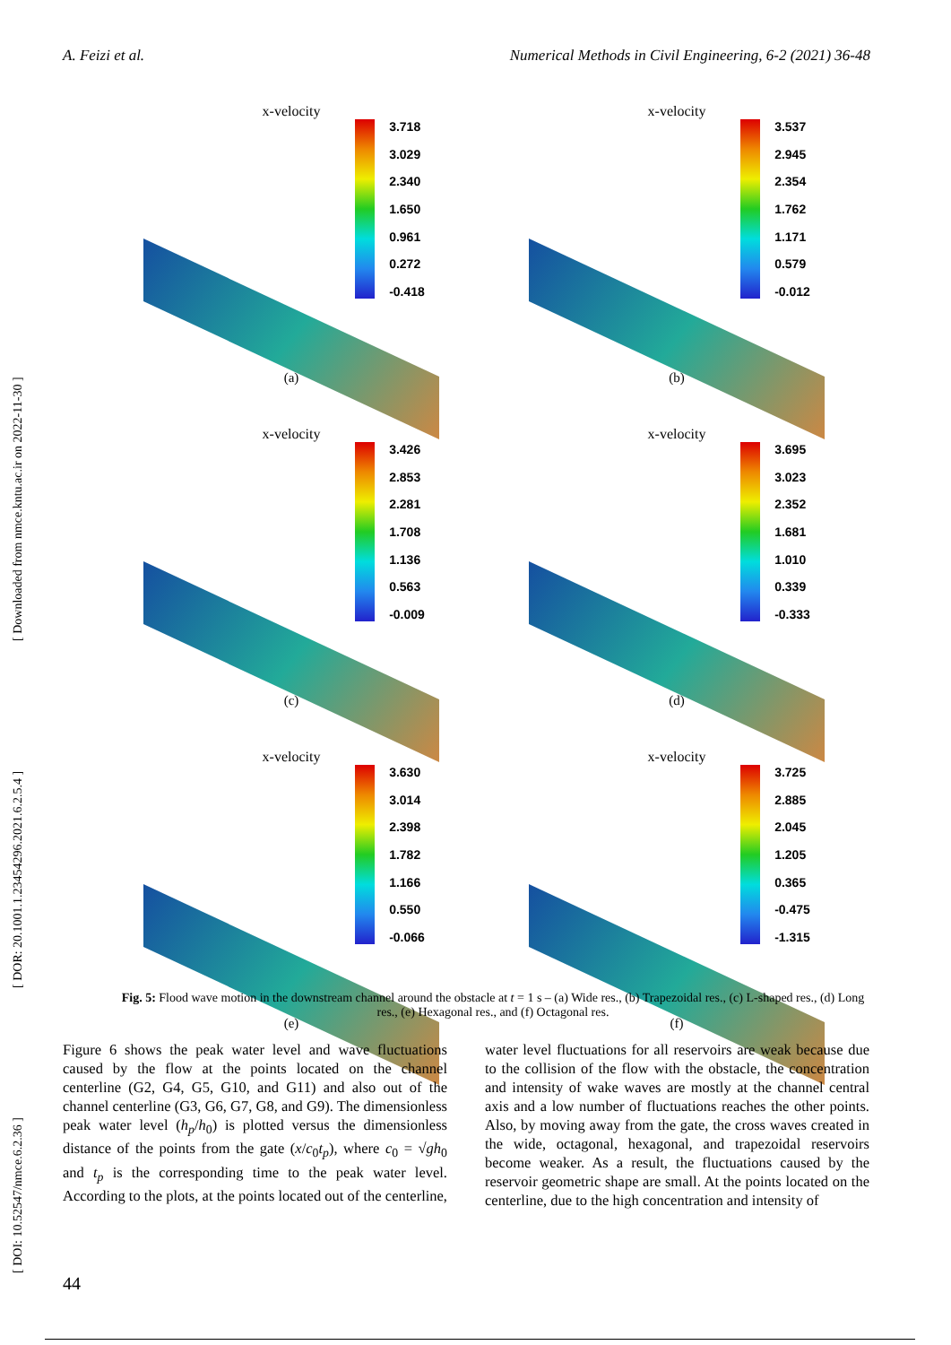A. Feizi et al. Numerical Methods in Civil Engineering, 6-2 (2021) 36-48
[ DOI: 10.52547/nmce.6.2.36 ] [ DOR: 20.1001.1.23454296.2021.6.2.5.4 ] [ Downloaded from nmce.kntu.ac.ir on 2022-11-30 ]
x-velocity
3.718
3.029
2.340
1.650
0.961
0.272
-0.418
(a)
x-velocity
3.537
2.945
2.354
1.762
1.171
0.579
-0.012
(b)
x-velocity
3.426
2.853
2.281
1.708
1.136
0.563
-0.009
(c)
x-velocity
3.695
3.023
2.352
1.681
1.010
0.339
-0.333
(d)
x-velocity
3.630
3.014
2.398
1.782
1.166
0.550
-0.066
(e)
x-velocity
3.725
2.885
2.045
1.205
0.365
-0.475
-1.315
(f)
Fig. 5: Flood wave motion in the downstream channel around the obstacle at t = 1 s – (a) Wide res., (b) Trapezoidal res., (c) L-shaped res., (d) Long res., (e) Hexagonal res., and (f) Octagonal res.
Figure 6 shows the peak water level and wave fluctuations caused by the flow at the points located on the channel centerline (G2, G4, G5, G10, and G11) and also out of the channel centerline (G3, G6, G7, G8, and G9). The dimensionless peak water level (h<sub>p</sub>/h<sub>0</sub>) is plotted versus the dimensionless distance of the points from the gate (x/c<sub>0</sub>t<sub>p</sub>), where c<sub>0</sub> = √gh<sub>0</sub> and t<sub>p</sub> is the corresponding time to the peak water level. According to the plots, at the points located out of the centerline, water level fluctuations for all reservoirs are weak because due to the collision of the flow with the obstacle, the concentration and intensity of wake waves are mostly at the channel central axis and a low number of fluctuations reaches the other points. Also, by moving away from the gate, the cross waves created in the wide, octagonal, hexagonal, and trapezoidal reservoirs become weaker. As a result, the fluctuations caused by the reservoir geometric shape are small. At the points located on the centerline, due to the high concentration and intensity of
44